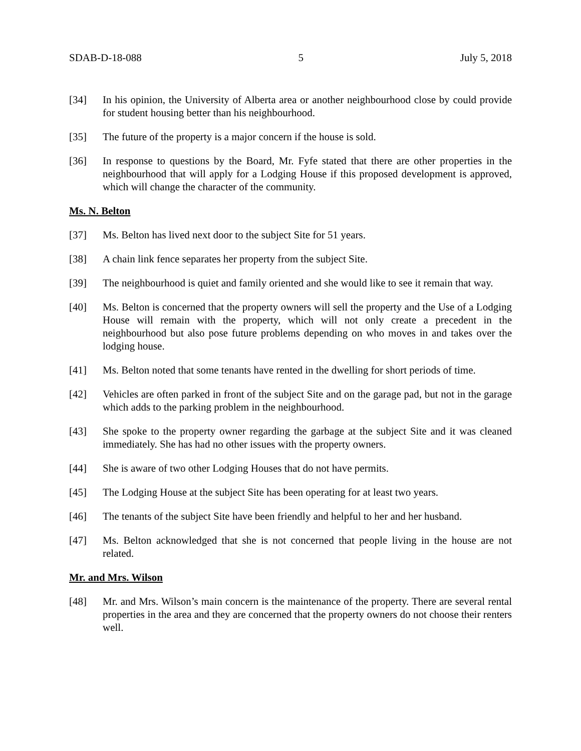SDAB-D-18-088 5 July 5, 2018
[34] In his opinion, the University of Alberta area or another neighbourhood close by could provide for student housing better than his neighbourhood.
[35] The future of the property is a major concern if the house is sold.
[36] In response to questions by the Board, Mr. Fyfe stated that there are other properties in the neighbourhood that will apply for a Lodging House if this proposed development is approved, which will change the character of the community.
Ms. N. Belton
[37] Ms. Belton has lived next door to the subject Site for 51 years.
[38] A chain link fence separates her property from the subject Site.
[39] The neighbourhood is quiet and family oriented and she would like to see it remain that way.
[40] Ms. Belton is concerned that the property owners will sell the property and the Use of a Lodging House will remain with the property, which will not only create a precedent in the neighbourhood but also pose future problems depending on who moves in and takes over the lodging house.
[41] Ms. Belton noted that some tenants have rented in the dwelling for short periods of time.
[42] Vehicles are often parked in front of the subject Site and on the garage pad, but not in the garage which adds to the parking problem in the neighbourhood.
[43] She spoke to the property owner regarding the garbage at the subject Site and it was cleaned immediately. She has had no other issues with the property owners.
[44] She is aware of two other Lodging Houses that do not have permits.
[45] The Lodging House at the subject Site has been operating for at least two years.
[46] The tenants of the subject Site have been friendly and helpful to her and her husband.
[47] Ms. Belton acknowledged that she is not concerned that people living in the house are not related.
Mr. and Mrs. Wilson
[48] Mr. and Mrs. Wilson’s main concern is the maintenance of the property. There are several rental properties in the area and they are concerned that the property owners do not choose their renters well.